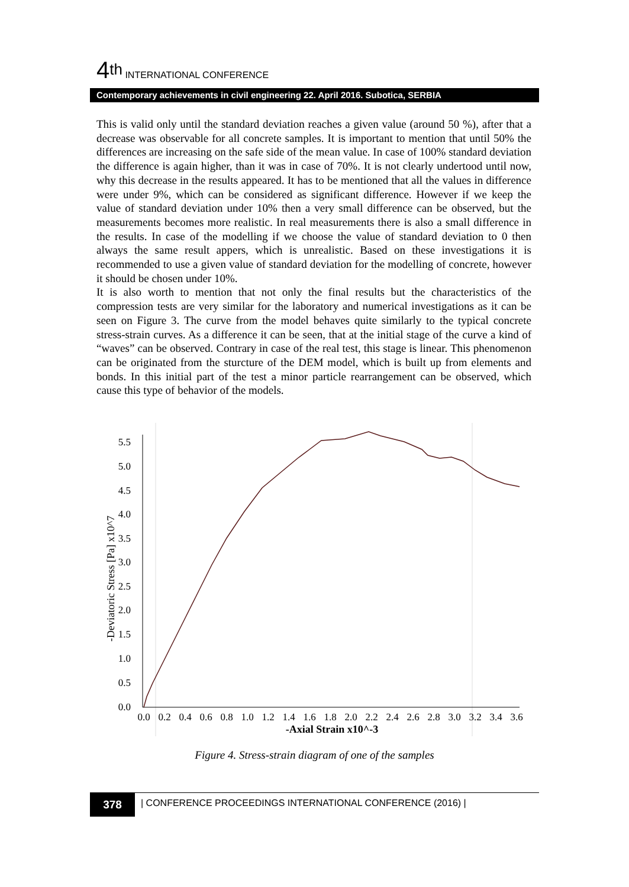4<sup>th</sup> INTERNATIONAL CONFERENCE
Contemporary achievements in civil engineering 22. April 2016. Subotica, SERBIA
This is valid only until the standard deviation reaches a given value (around 50 %), after that a decrease was observable for all concrete samples. It is important to mention that until 50% the differences are increasing on the safe side of the mean value. In case of 100% standard deviation the difference is again higher, than it was in case of 70%. It is not clearly undertood until now, why this decrease in the results appeared. It has to be mentioned that all the values in difference were under 9%, which can be considered as significant difference. However if we keep the value of standard deviation under 10% then a very small difference can be observed, but the measurements becomes more realistic. In real measurements there is also a small difference in the results. In case of the modelling if we choose the value of standard deviation to 0 then always the same result appers, which is unrealistic. Based on these investigations it is recommended to use a given value of standard deviation for the modelling of concrete, however it should be chosen under 10%.
It is also worth to mention that not only the final results but the characteristics of the compression tests are very similar for the laboratory and numerical investigations as it can be seen on Figure 3. The curve from the model behaves quite similarly to the typical concrete stress-strain curves. As a difference it can be seen, that at the initial stage of the curve a kind of “waves” can be observed. Contrary in case of the real test, this stage is linear. This phenomenon can be originated from the sturcture of the DEM model, which is built up from elements and bonds. In this initial part of the test a minor particle rearrangement can be observed, which cause this type of behavior of the models.
5.5
5.0
4.5
4.0
3.5
3.0
2.5
2.0
1.5
1.0
0.5
0.0
-Deviatoric Stress [Pa] x10^7
0.0
0.2
0.4
0.6
0.8
1.0
1.2
1.4
1.6
1.8
2.0
2.2
2.4
2.6
2.8
3.0
3.2
3.4
3.6
-Axial Strain x10^-3
Figure 4. Stress-strain diagram of one of the samples
378
| CONFERENCE PROCEEDINGS INTERNATIONAL CONFERENCE (2016) |